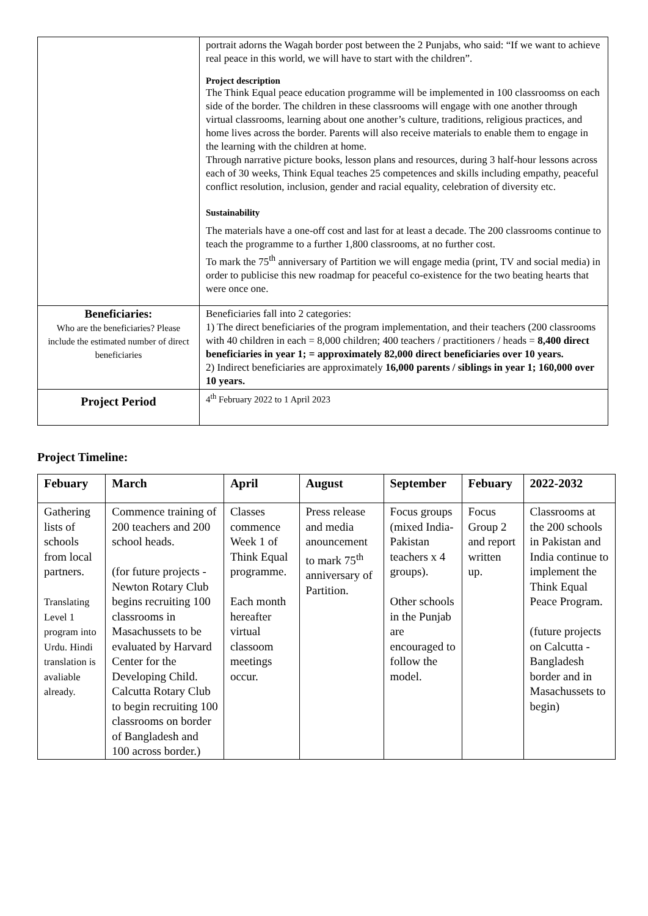| | portrait adorns the Wagah border post between the 2 Punjabs, who said: “If we want to achieve real peace in this world, we will have to start with the children”. Project description The Think Equal peace education programme will be implemented in 100 classroomss on each side of the border. The children in these classrooms will engage with one another through virtual classrooms, learning about one another’s culture, traditions, religious practices, and home lives across the border. Parents will also receive materials to enable them to engage in the learning with the children at home. Through narrative picture books, lesson plans and resources, during 3 half-hour lessons across each of 30 weeks, Think Equal teaches 25 competences and skills including empathy, peaceful conflict resolution, inclusion, gender and racial equality, celebration of diversity etc. Sustainability The materials have a one-off cost and last for at least a decade. The 200 classrooms continue to teach the programme to a further 1,800 classrooms, at no further cost. To mark the 75<sup>th</sup> anniversary of Partition we will engage media (print, TV and social media) in order to publicise this new roadmap for peaceful co-existence for the two beating hearts that were once one. |
| Beneficiaries: Who are the beneficiaries? Please include the estimated number of direct beneficiaries | Beneficiaries fall into 2 categories: 1) The direct beneficiaries of the program implementation, and their teachers (200 classrooms with 40 children in each = 8,000 children; 400 teachers / practitioners / heads = 8,400 direct beneficiaries in year 1; = approximately 82,000 direct beneficiaries over 10 years. 2) Indirect beneficiaries are approximately 16,000 parents / siblings in year 1; 160,000 over 10 years. |
| Project Period | 4<sup>th</sup> February 2022 to 1 April 2023 |
Project Timeline:
| Febuary | March | April | August | September | Febuary | 2022-2032 |
| --- | --- | --- | --- | --- | --- | --- |
| Gathering lists of schools from local partners. Translating Level 1 program into Urdu. Hindi translation is avaliable already. | Commence training of 200 teachers and 200 school heads. (for future projects - Newton Rotary Club begins recruiting 100 classrooms in Masachussets to be evaluated by Harvard Center for the Developing Child. Calcutta Rotary Club to begin recruiting 100 classrooms on border of Bangladesh and 100 across border.) | Classes commence Week 1 of Think Equal programme. Each month hereafter virtual classoom meetings occur. | Press release and media anouncement to mark 75<sup>th</sup> anniversary of Partition. | Focus groups (mixed India-Pakistan teachers x 4 groups). Other schools in the Punjab are encouraged to follow the model. | Focus Group 2 and report written up. | Classrooms at the 200 schools in Pakistan and India continue to implement the Think Equal Peace Program. (future projects on Calcutta - Bangladesh border and in Masachussets to begin) |